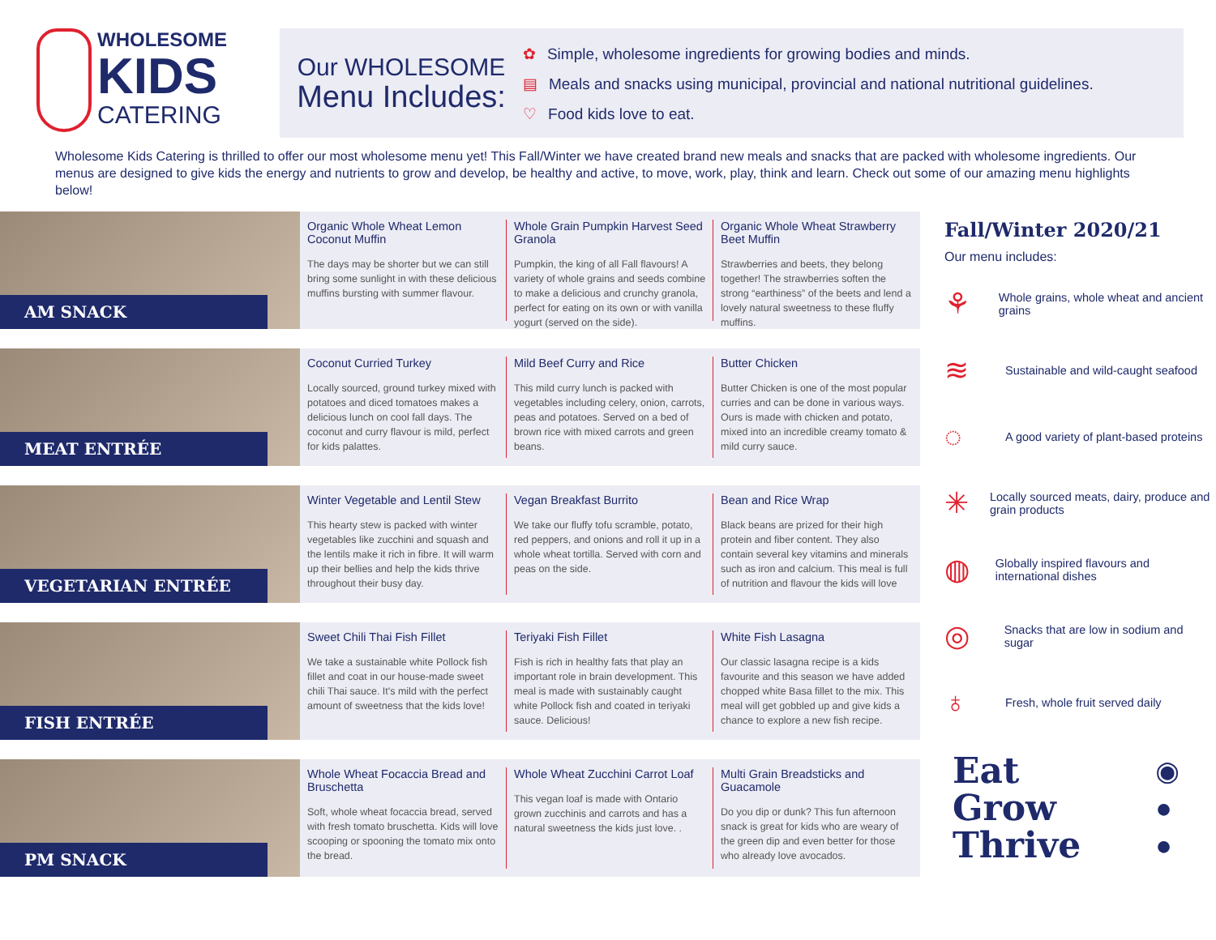WHOLESOME
KIDS
CATERING
Our WHOLESOME
Menu Includes:
✿ Simple, wholesome ingredients for growing bodies and minds.
▤ Meals and snacks using municipal, provincial and national nutritional guidelines.
♡ Food kids love to eat.
Wholesome Kids Catering is thrilled to offer our most wholesome menu yet! This Fall/Winter we have created brand new meals and snacks that are packed with wholesome ingredients. Our menus are designed to give kids the energy and nutrients to grow and develop, be healthy and active, to move, work, play, think and learn. Check out some of our amazing menu highlights below!
AM SNACK
Organic Whole Wheat Lemon Coconut Muffin
The days may be shorter but we can still bring some sunlight in with these delicious muffins bursting with summer flavour.
Whole Grain Pumpkin Harvest Seed Granola
Pumpkin, the king of all Fall flavours! A variety of whole grains and seeds combine to make a delicious and crunchy granola, perfect for eating on its own or with vanilla yogurt (served on the side).
Organic Whole Wheat Strawberry Beet Muffin
Strawberries and beets, they belong together! The strawberries soften the strong “earthiness” of the beets and lend a lovely natural sweetness to these fluffy muffins.
MEAT ENTRÉE
Coconut Curried Turkey
Locally sourced, ground turkey mixed with potatoes and diced tomatoes makes a delicious lunch on cool fall days. The coconut and curry flavour is mild, perfect for kids palattes.
Mild Beef Curry and Rice
This mild curry lunch is packed with vegetables including celery, onion, carrots, peas and potatoes. Served on a bed of brown rice with mixed carrots and green beans.
Butter Chicken
Butter Chicken is one of the most popular curries and can be done in various ways. Ours is made with chicken and potato, mixed into an incredible creamy tomato & mild curry sauce.
VEGETARIAN ENTRÉE
Winter Vegetable and Lentil Stew
This hearty stew is packed with winter vegetables like zucchini and squash and the lentils make it rich in fibre. It will warm up their bellies and help the kids thrive throughout their busy day.
Vegan Breakfast Burrito
We take our fluffy tofu scramble, potato, red peppers, and onions and roll it up in a whole wheat tortilla. Served with corn and peas on the side.
Bean and Rice Wrap
Black beans are prized for their high protein and fiber content. They also contain several key vitamins and minerals such as iron and calcium. This meal is full of nutrition and flavour the kids will love
FISH ENTRÉE
Sweet Chili Thai Fish Fillet
We take a sustainable white Pollock fish fillet and coat in our house-made sweet chili Thai sauce. It's mild with the perfect amount of sweetness that the kids love!
Teriyaki Fish Fillet
Fish is rich in healthy fats that play an important role in brain development. This meal is made with sustainably caught white Pollock fish and coated in teriyaki sauce. Delicious!
White Fish Lasagna
Our classic lasagna recipe is a kids favourite and this season we have added chopped white Basa fillet to the mix. This meal will get gobbled up and give kids a chance to explore a new fish recipe.
PM SNACK
Whole Wheat Focaccia Bread and Bruschetta
Soft, whole wheat focaccia bread, served with fresh tomato bruschetta. Kids will love scooping or spooning the tomato mix onto the bread.
Whole Wheat Zucchini Carrot Loaf
This vegan loaf is made with Ontario grown zucchinis and carrots and has a natural sweetness the kids just love. .
Multi Grain Breadsticks and Guacamole
Do you dip or dunk? This fun afternoon snack is great for kids who are weary of the green dip and even better for those who already love avocados.
Fall/Winter 2020/21
Our menu includes:
⚘ Whole grains, whole wheat and ancient grains
≋ Sustainable and wild-caught seafood
◌ A good variety of plant-based proteins
✳ Locally sourced meats, dairy, produce and grain products
◍ Globally inspired flavours and international dishes
◎ Snacks that are low in sodium and sugar
♁ Fresh, whole fruit served daily
Eat
Grow
Thrive
◉
●
●